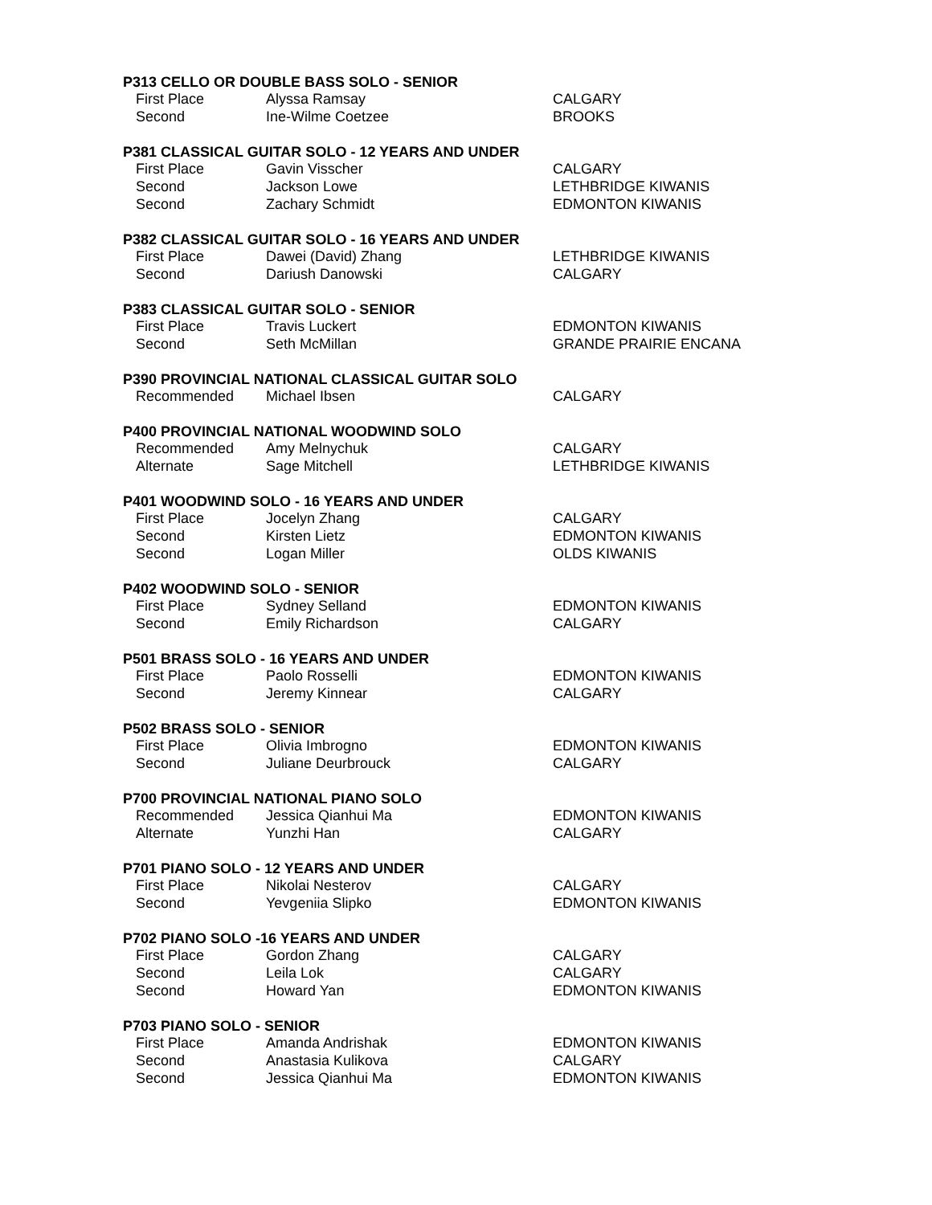| P313 CELLO OR DOUBLE BASS SOLO - SENIOR | | |
| --- | --- | --- |
| First Place | Alyssa Ramsay | CALGARY |
| Second | Ine-Wilme Coetzee | BROOKS |
| P381 CLASSICAL GUITAR SOLO - 12 YEARS AND UNDER | | |
| First Place | Gavin Visscher | CALGARY |
| Second | Jackson Lowe | LETHBRIDGE KIWANIS |
| Second | Zachary Schmidt | EDMONTON KIWANIS |
| P382 CLASSICAL GUITAR SOLO - 16 YEARS AND UNDER | | |
| First Place | Dawei (David) Zhang | LETHBRIDGE KIWANIS |
| Second | Dariush Danowski | CALGARY |
| P383 CLASSICAL GUITAR SOLO - SENIOR | | |
| First Place | Travis Luckert | EDMONTON KIWANIS |
| Second | Seth McMillan | GRANDE PRAIRIE ENCANA |
| P390 PROVINCIAL NATIONAL CLASSICAL GUITAR SOLO | | |
| Recommended | Michael Ibsen | CALGARY |
| P400 PROVINCIAL NATIONAL WOODWIND SOLO | | |
| Recommended | Amy Melnychuk | CALGARY |
| Alternate | Sage Mitchell | LETHBRIDGE KIWANIS |
| P401 WOODWIND SOLO - 16 YEARS AND UNDER | | |
| First Place | Jocelyn Zhang | CALGARY |
| Second | Kirsten Lietz | EDMONTON KIWANIS |
| Second | Logan Miller | OLDS KIWANIS |
| P402 WOODWIND SOLO - SENIOR | | |
| First Place | Sydney Selland | EDMONTON KIWANIS |
| Second | Emily Richardson | CALGARY |
| P501 BRASS SOLO - 16 YEARS AND UNDER | | |
| First Place | Paolo Rosselli | EDMONTON KIWANIS |
| Second | Jeremy Kinnear | CALGARY |
| P502 BRASS SOLO - SENIOR | | |
| First Place | Olivia Imbrogno | EDMONTON KIWANIS |
| Second | Juliane Deurbrouck | CALGARY |
| P700 PROVINCIAL NATIONAL PIANO SOLO | | |
| Recommended | Jessica Qianhui Ma | EDMONTON KIWANIS |
| Alternate | Yunzhi Han | CALGARY |
| P701 PIANO SOLO - 12 YEARS AND UNDER | | |
| First Place | Nikolai Nesterov | CALGARY |
| Second | Yevgeniia Slipko | EDMONTON KIWANIS |
| P702 PIANO SOLO -16 YEARS AND UNDER | | |
| First Place | Gordon Zhang | CALGARY |
| Second | Leila Lok | CALGARY |
| Second | Howard Yan | EDMONTON KIWANIS |
| P703 PIANO SOLO - SENIOR | | |
| First Place | Amanda Andrishak | EDMONTON KIWANIS |
| Second | Anastasia Kulikova | CALGARY |
| Second | Jessica Qianhui Ma | EDMONTON KIWANIS |